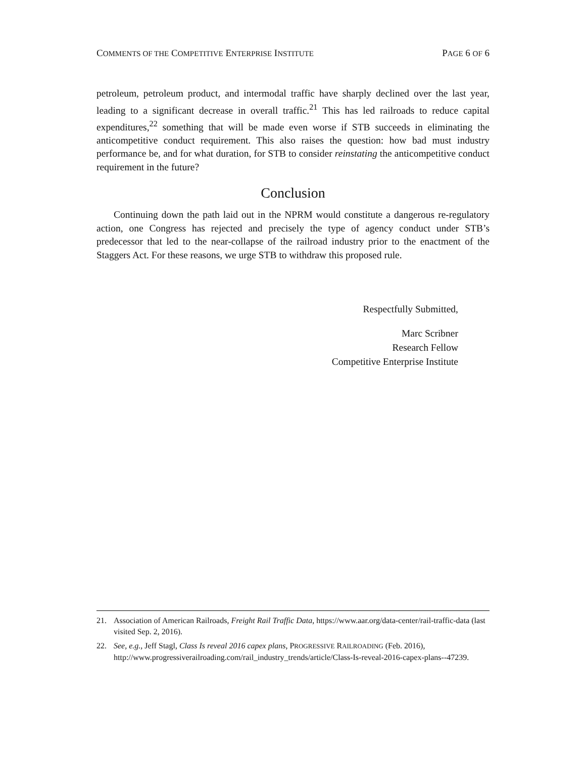COMMENTS OF THE COMPETITIVE ENTERPRISE INSTITUTE PAGE 6 OF 6
petroleum, petroleum product, and intermodal traffic have sharply declined over the last year, leading to a significant decrease in overall traffic.<sup>21</sup> This has led railroads to reduce capital expenditures,<sup>22</sup> something that will be made even worse if STB succeeds in eliminating the anticompetitive conduct requirement. This also raises the question: how bad must industry performance be, and for what duration, for STB to consider reinstating the anticompetitive conduct requirement in the future?
Conclusion
Continuing down the path laid out in the NPRM would constitute a dangerous re-regulatory action, one Congress has rejected and precisely the type of agency conduct under STB’s predecessor that led to the near-collapse of the railroad industry prior to the enactment of the Staggers Act. For these reasons, we urge STB to withdraw this proposed rule.
Respectfully Submitted,
Marc Scribner
Research Fellow
Competitive Enterprise Institute
21. Association of American Railroads, Freight Rail Traffic Data, https://www.aar.org/data-center/rail-traffic-data (last visited Sep. 2, 2016).
22. See, e.g., Jeff Stagl, Class Is reveal 2016 capex plans, PROGRESSIVE RAILROADING (Feb. 2016), http://www.progressiverailroading.com/rail_industry_trends/article/Class-Is-reveal-2016-capex-plans--47239.